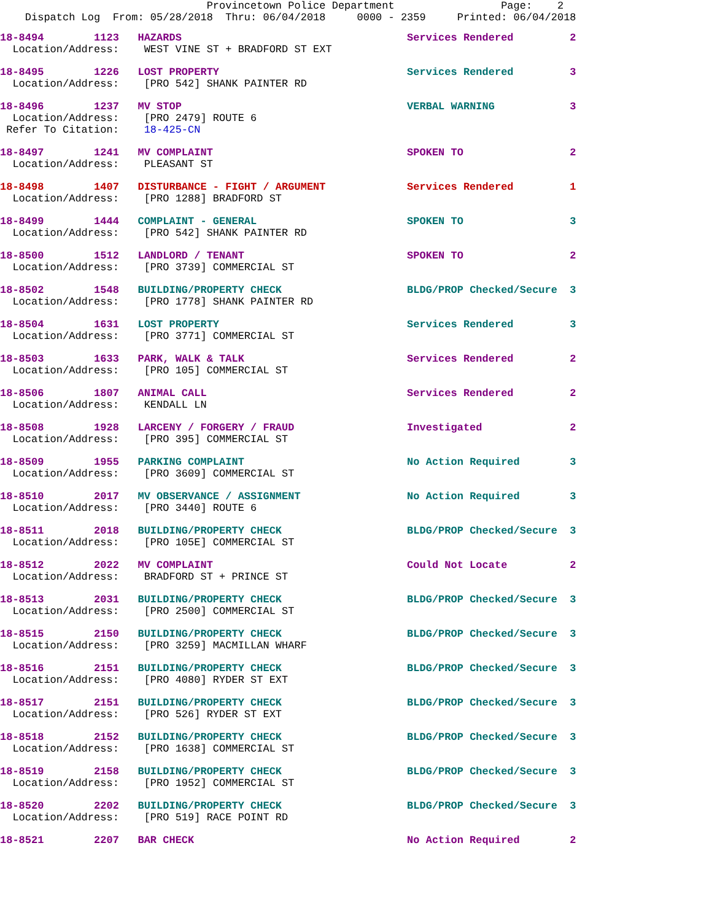Provincetown Police Department                 Page:    2
    Dispatch Log  From: 05/28/2018  Thru: 06/04/2018     0000 - 2359     Printed: 06/04/2018
18-8494        1123   HAZARDS                                    Services Rendered         2
  Location/Address:    WEST VINE ST + BRADFORD ST EXT
18-8495        1226   LOST PROPERTY                              Services Rendered         3
  Location/Address:    [PRO 542] SHANK PAINTER RD
18-8496        1237   MV STOP                                    VERBAL WARNING            3
  Location/Address:    [PRO 2479] ROUTE 6
 Refer To Citation:    18-425-CN
18-8497        1241   MV COMPLAINT                               SPOKEN TO                 2
  Location/Address:    PLEASANT ST
18-8498        1407   DISTURBANCE - FIGHT / ARGUMENT             Services Rendered         1
  Location/Address:    [PRO 1288] BRADFORD ST
18-8499        1444   COMPLAINT - GENERAL                        SPOKEN TO                 3
  Location/Address:    [PRO 542] SHANK PAINTER RD
18-8500        1512   LANDLORD / TENANT                          SPOKEN TO                 2
  Location/Address:    [PRO 3739] COMMERCIAL ST
18-8502        1548   BUILDING/PROPERTY CHECK                    BLDG/PROP Checked/Secure  3
  Location/Address:    [PRO 1778] SHANK PAINTER RD
18-8504        1631   LOST PROPERTY                              Services Rendered         3
  Location/Address:    [PRO 3771] COMMERCIAL ST
18-8503        1633   PARK, WALK & TALK                          Services Rendered         2
  Location/Address:    [PRO 105] COMMERCIAL ST
18-8506        1807   ANIMAL CALL                                Services Rendered         2
  Location/Address:    KENDALL LN
18-8508        1928   LARCENY / FORGERY / FRAUD                  Investigated              2
  Location/Address:    [PRO 395] COMMERCIAL ST
18-8509        1955   PARKING COMPLAINT                          No Action Required        3
  Location/Address:    [PRO 3609] COMMERCIAL ST
18-8510        2017   MV OBSERVANCE / ASSIGNMENT                 No Action Required        3
  Location/Address:    [PRO 3440] ROUTE 6
18-8511        2018   BUILDING/PROPERTY CHECK                    BLDG/PROP Checked/Secure  3
  Location/Address:    [PRO 105E] COMMERCIAL ST
18-8512        2022   MV COMPLAINT                               Could Not Locate          2
  Location/Address:    BRADFORD ST + PRINCE ST
18-8513        2031   BUILDING/PROPERTY CHECK                    BLDG/PROP Checked/Secure  3
  Location/Address:    [PRO 2500] COMMERCIAL ST
18-8515        2150   BUILDING/PROPERTY CHECK                    BLDG/PROP Checked/Secure  3
  Location/Address:    [PRO 3259] MACMILLAN WHARF
18-8516        2151   BUILDING/PROPERTY CHECK                    BLDG/PROP Checked/Secure  3
  Location/Address:    [PRO 4080] RYDER ST EXT
18-8517        2151   BUILDING/PROPERTY CHECK                    BLDG/PROP Checked/Secure  3
  Location/Address:    [PRO 526] RYDER ST EXT
18-8518        2152   BUILDING/PROPERTY CHECK                    BLDG/PROP Checked/Secure  3
  Location/Address:    [PRO 1638] COMMERCIAL ST
18-8519        2158   BUILDING/PROPERTY CHECK                    BLDG/PROP Checked/Secure  3
  Location/Address:    [PRO 1952] COMMERCIAL ST
18-8520        2202   BUILDING/PROPERTY CHECK                    BLDG/PROP Checked/Secure  3
  Location/Address:    [PRO 519] RACE POINT RD
18-8521        2207   BAR CHECK                                  No Action Required        2